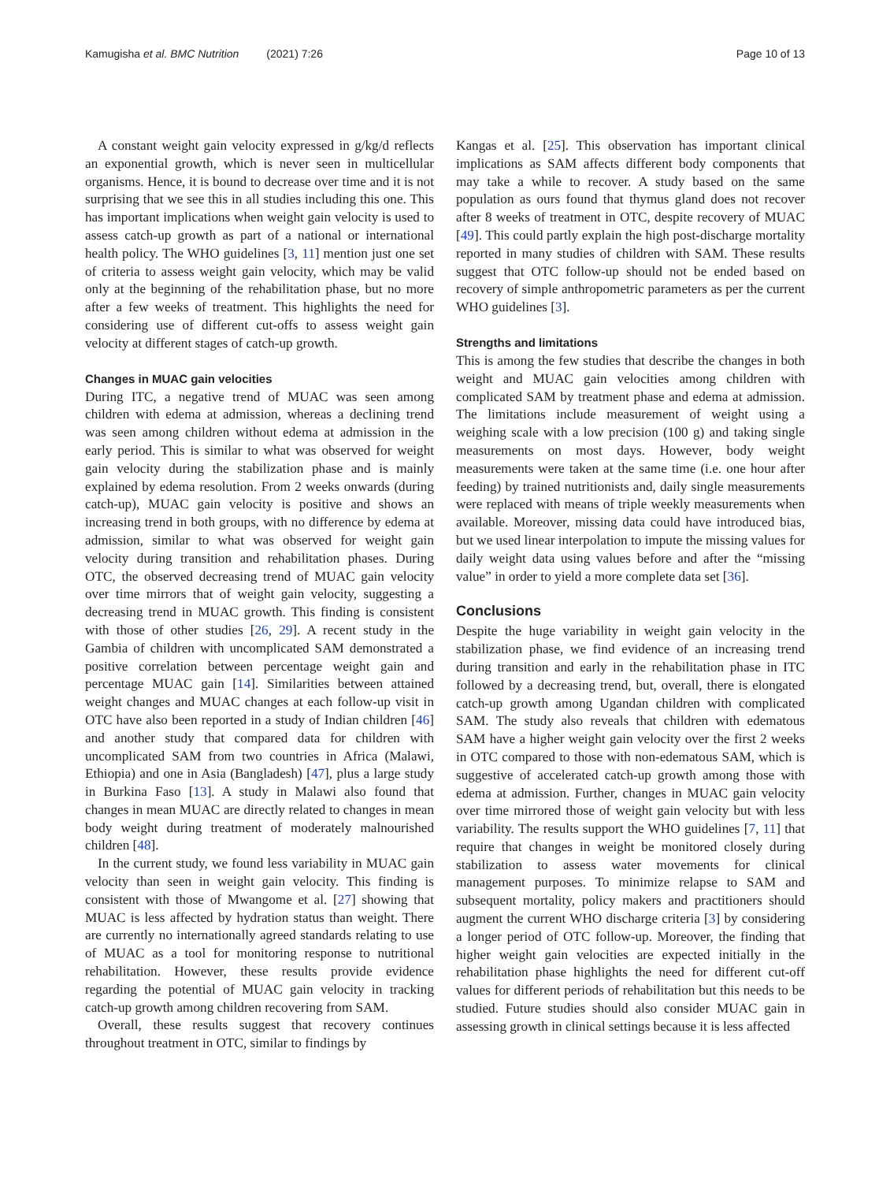Kamugisha et al. BMC Nutrition (2021) 7:26 Page 10 of 13
A constant weight gain velocity expressed in g/kg/d reflects an exponential growth, which is never seen in multicellular organisms. Hence, it is bound to decrease over time and it is not surprising that we see this in all studies including this one. This has important implications when weight gain velocity is used to assess catch-up growth as part of a national or international health policy. The WHO guidelines [3, 11] mention just one set of criteria to assess weight gain velocity, which may be valid only at the beginning of the rehabilitation phase, but no more after a few weeks of treatment. This highlights the need for considering use of different cut-offs to assess weight gain velocity at different stages of catch-up growth.
Changes in MUAC gain velocities
During ITC, a negative trend of MUAC was seen among children with edema at admission, whereas a declining trend was seen among children without edema at admission in the early period. This is similar to what was observed for weight gain velocity during the stabilization phase and is mainly explained by edema resolution. From 2 weeks onwards (during catch-up), MUAC gain velocity is positive and shows an increasing trend in both groups, with no difference by edema at admission, similar to what was observed for weight gain velocity during transition and rehabilitation phases. During OTC, the observed decreasing trend of MUAC gain velocity over time mirrors that of weight gain velocity, suggesting a decreasing trend in MUAC growth. This finding is consistent with those of other studies [26, 29]. A recent study in the Gambia of children with uncomplicated SAM demonstrated a positive correlation between percentage weight gain and percentage MUAC gain [14]. Similarities between attained weight changes and MUAC changes at each follow-up visit in OTC have also been reported in a study of Indian children [46] and another study that compared data for children with uncomplicated SAM from two countries in Africa (Malawi, Ethiopia) and one in Asia (Bangladesh) [47], plus a large study in Burkina Faso [13]. A study in Malawi also found that changes in mean MUAC are directly related to changes in mean body weight during treatment of moderately malnourished children [48].
In the current study, we found less variability in MUAC gain velocity than seen in weight gain velocity. This finding is consistent with those of Mwangome et al. [27] showing that MUAC is less affected by hydration status than weight. There are currently no internationally agreed standards relating to use of MUAC as a tool for monitoring response to nutritional rehabilitation. However, these results provide evidence regarding the potential of MUAC gain velocity in tracking catch-up growth among children recovering from SAM.
Overall, these results suggest that recovery continues throughout treatment in OTC, similar to findings by
Kangas et al. [25]. This observation has important clinical implications as SAM affects different body components that may take a while to recover. A study based on the same population as ours found that thymus gland does not recover after 8 weeks of treatment in OTC, despite recovery of MUAC [49]. This could partly explain the high post-discharge mortality reported in many studies of children with SAM. These results suggest that OTC follow-up should not be ended based on recovery of simple anthropometric parameters as per the current WHO guidelines [3].
Strengths and limitations
This is among the few studies that describe the changes in both weight and MUAC gain velocities among children with complicated SAM by treatment phase and edema at admission. The limitations include measurement of weight using a weighing scale with a low precision (100 g) and taking single measurements on most days. However, body weight measurements were taken at the same time (i.e. one hour after feeding) by trained nutritionists and, daily single measurements were replaced with means of triple weekly measurements when available. Moreover, missing data could have introduced bias, but we used linear interpolation to impute the missing values for daily weight data using values before and after the “missing value” in order to yield a more complete data set [36].
Conclusions
Despite the huge variability in weight gain velocity in the stabilization phase, we find evidence of an increasing trend during transition and early in the rehabilitation phase in ITC followed by a decreasing trend, but, overall, there is elongated catch-up growth among Ugandan children with complicated SAM. The study also reveals that children with edematous SAM have a higher weight gain velocity over the first 2 weeks in OTC compared to those with non-edematous SAM, which is suggestive of accelerated catch-up growth among those with edema at admission. Further, changes in MUAC gain velocity over time mirrored those of weight gain velocity but with less variability. The results support the WHO guidelines [7, 11] that require that changes in weight be monitored closely during stabilization to assess water movements for clinical management purposes. To minimize relapse to SAM and subsequent mortality, policy makers and practitioners should augment the current WHO discharge criteria [3] by considering a longer period of OTC follow-up. Moreover, the finding that higher weight gain velocities are expected initially in the rehabilitation phase highlights the need for different cut-off values for different periods of rehabilitation but this needs to be studied. Future studies should also consider MUAC gain in assessing growth in clinical settings because it is less affected